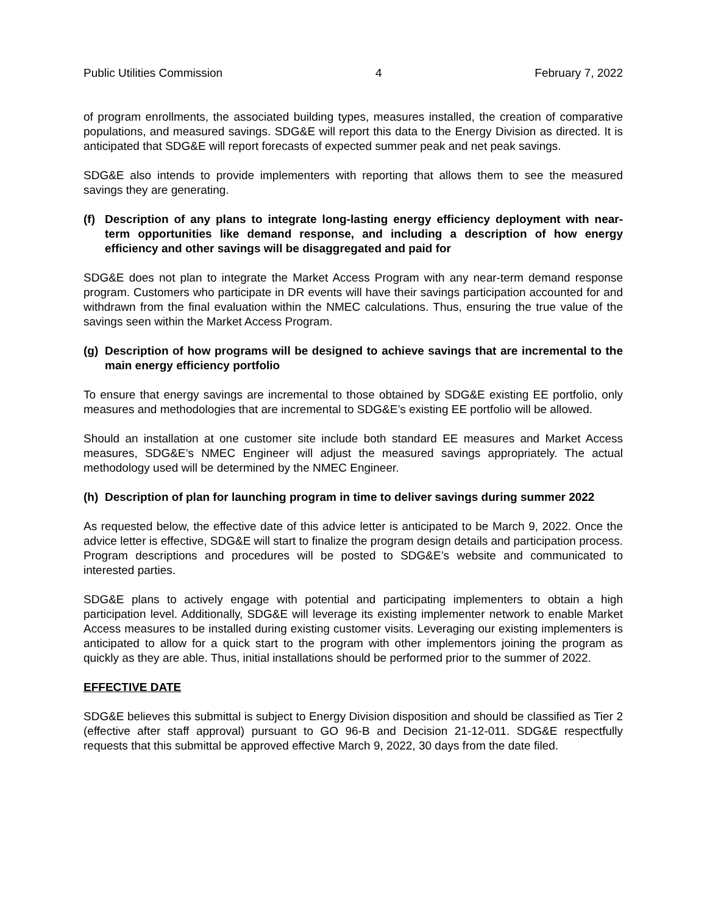Public Utilities Commission 4 February 7, 2022
of program enrollments, the associated building types, measures installed, the creation of comparative populations, and measured savings. SDG&E will report this data to the Energy Division as directed. It is anticipated that SDG&E will report forecasts of expected summer peak and net peak savings.
SDG&E also intends to provide implementers with reporting that allows them to see the measured savings they are generating.
(f) Description of any plans to integrate long-lasting energy efficiency deployment with near-term opportunities like demand response, and including a description of how energy efficiency and other savings will be disaggregated and paid for
SDG&E does not plan to integrate the Market Access Program with any near-term demand response program. Customers who participate in DR events will have their savings participation accounted for and withdrawn from the final evaluation within the NMEC calculations. Thus, ensuring the true value of the savings seen within the Market Access Program.
(g) Description of how programs will be designed to achieve savings that are incremental to the main energy efficiency portfolio
To ensure that energy savings are incremental to those obtained by SDG&E existing EE portfolio, only measures and methodologies that are incremental to SDG&E’s existing EE portfolio will be allowed.
Should an installation at one customer site include both standard EE measures and Market Access measures, SDG&E’s NMEC Engineer will adjust the measured savings appropriately. The actual methodology used will be determined by the NMEC Engineer.
(h) Description of plan for launching program in time to deliver savings during summer 2022
As requested below, the effective date of this advice letter is anticipated to be March 9, 2022. Once the advice letter is effective, SDG&E will start to finalize the program design details and participation process. Program descriptions and procedures will be posted to SDG&E’s website and communicated to interested parties.
SDG&E plans to actively engage with potential and participating implementers to obtain a high participation level. Additionally, SDG&E will leverage its existing implementer network to enable Market Access measures to be installed during existing customer visits. Leveraging our existing implementers is anticipated to allow for a quick start to the program with other implementors joining the program as quickly as they are able. Thus, initial installations should be performed prior to the summer of 2022.
EFFECTIVE DATE
SDG&E believes this submittal is subject to Energy Division disposition and should be classified as Tier 2 (effective after staff approval) pursuant to GO 96-B and Decision 21-12-011. SDG&E respectfully requests that this submittal be approved effective March 9, 2022, 30 days from the date filed.